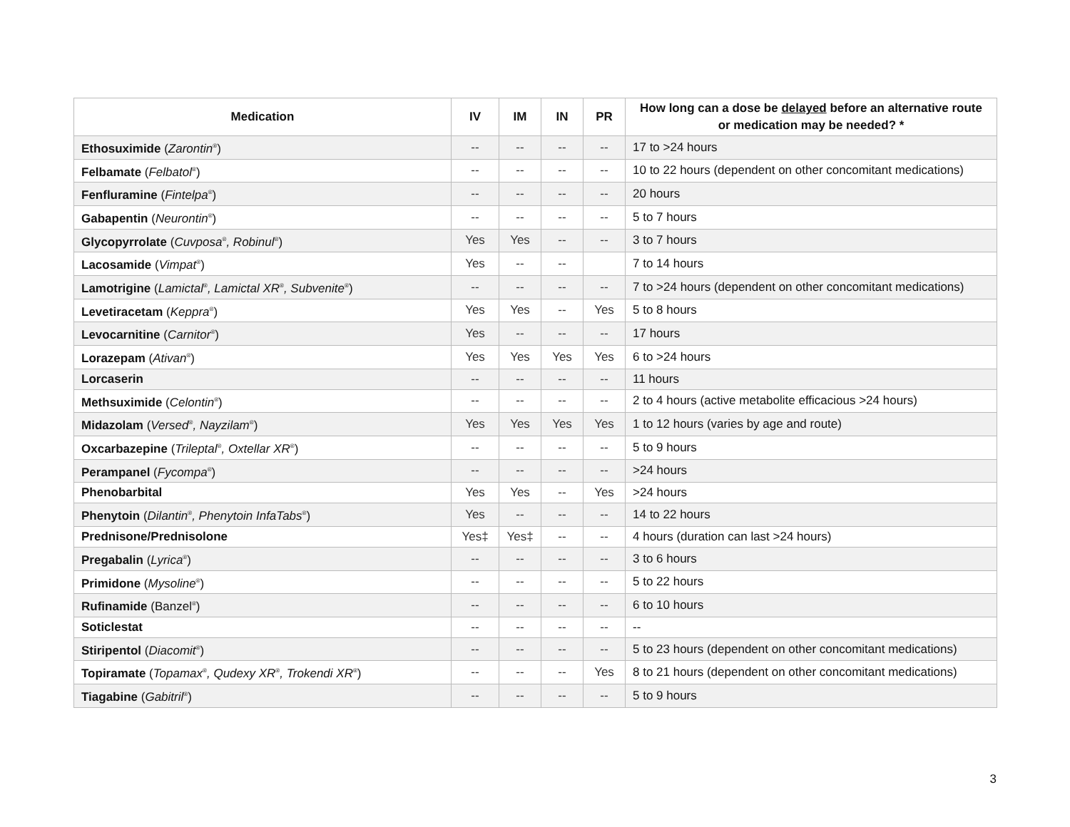| Medication | IV | IM | IN | PR | How long can a dose be delayed before an alternative route or medication may be needed? * |
| --- | --- | --- | --- | --- | --- |
| Ethosuximide ( Zarontin<sup>®</sup>) | -- | -- | -- | -- | 17 to >24 hours |
| Felbamate ( Felbatol<sup>®</sup>) | -- | -- | -- | -- | 10 to 22 hours (dependent on other concomitant medications) |
| Fenfluramine ( Fintelpa<sup>®</sup>) | -- | -- | -- | -- | 20 hours |
| Gabapentin ( Neurontin<sup>®</sup>) | -- | -- | -- | -- | 5 to 7 hours |
| Glycopyrrolate ( Cuvposa<sup>®</sup> , Robinul<sup>®</sup>) | Yes | Yes | -- | -- | 3 to 7 hours |
| Lacosamide ( Vimpat<sup>®</sup>) | Yes | -- | -- | | 7 to 14 hours |
| Lamotrigine ( Lamictal<sup>®</sup> , Lamictal XR<sup>®</sup> , Subvenite<sup>®</sup>) | -- | -- | -- | -- | 7 to >24 hours (dependent on other concomitant medications) |
| Levetiracetam ( Keppra<sup>®</sup>) | Yes | Yes | -- | Yes | 5 to 8 hours |
| Levocarnitine ( Carnitor<sup>®</sup>) | Yes | -- | -- | -- | 17 hours |
| Lorazepam ( Ativan<sup>®</sup>) | Yes | Yes | Yes | Yes | 6 to >24 hours |
| Lorcaserin | -- | -- | -- | -- | 11 hours |
| Methsuximide ( Celontin<sup>®</sup>) | -- | -- | -- | -- | 2 to 4 hours (active metabolite efficacious >24 hours) |
| Midazolam ( Versed<sup>®</sup> , Nayzilam<sup>®</sup>) | Yes | Yes | Yes | Yes | 1 to 12 hours (varies by age and route) |
| Oxcarbazepine ( Trileptal<sup>®</sup> , Oxtellar XR<sup>®</sup>) | -- | -- | -- | -- | 5 to 9 hours |
| Perampanel ( Fycompa<sup>®</sup>) | -- | -- | -- | -- | >24 hours |
| Phenobarbital | Yes | Yes | -- | Yes | >24 hours |
| Phenytoin ( Dilantin<sup>®</sup> , Phenytoin InfaTabs<sup>®</sup>) | Yes | -- | -- | -- | 14 to 22 hours |
| Prednisone/Prednisolone | Yes‡ | Yes‡ | -- | -- | 4 hours (duration can last >24 hours) |
| Pregabalin ( Lyrica<sup>®</sup>) | -- | -- | -- | -- | 3 to 6 hours |
| Primidone ( Mysoline<sup>®</sup>) | -- | -- | -- | -- | 5 to 22 hours |
| Rufinamide (Banzel<sup>®</sup>) | -- | -- | -- | -- | 6 to 10 hours |
| Soticlestat | -- | -- | -- | -- | -- |
| Stiripentol ( Diacomit<sup>®</sup>) | -- | -- | -- | -- | 5 to 23 hours (dependent on other concomitant medications) |
| Topiramate ( Topamax<sup>®</sup> , Qudexy XR<sup>®</sup> , Trokendi XR<sup>®</sup>) | -- | -- | -- | Yes | 8 to 21 hours (dependent on other concomitant medications) |
| Tiagabine ( Gabitril<sup>®</sup>) | -- | -- | -- | -- | 5 to 9 hours |
3